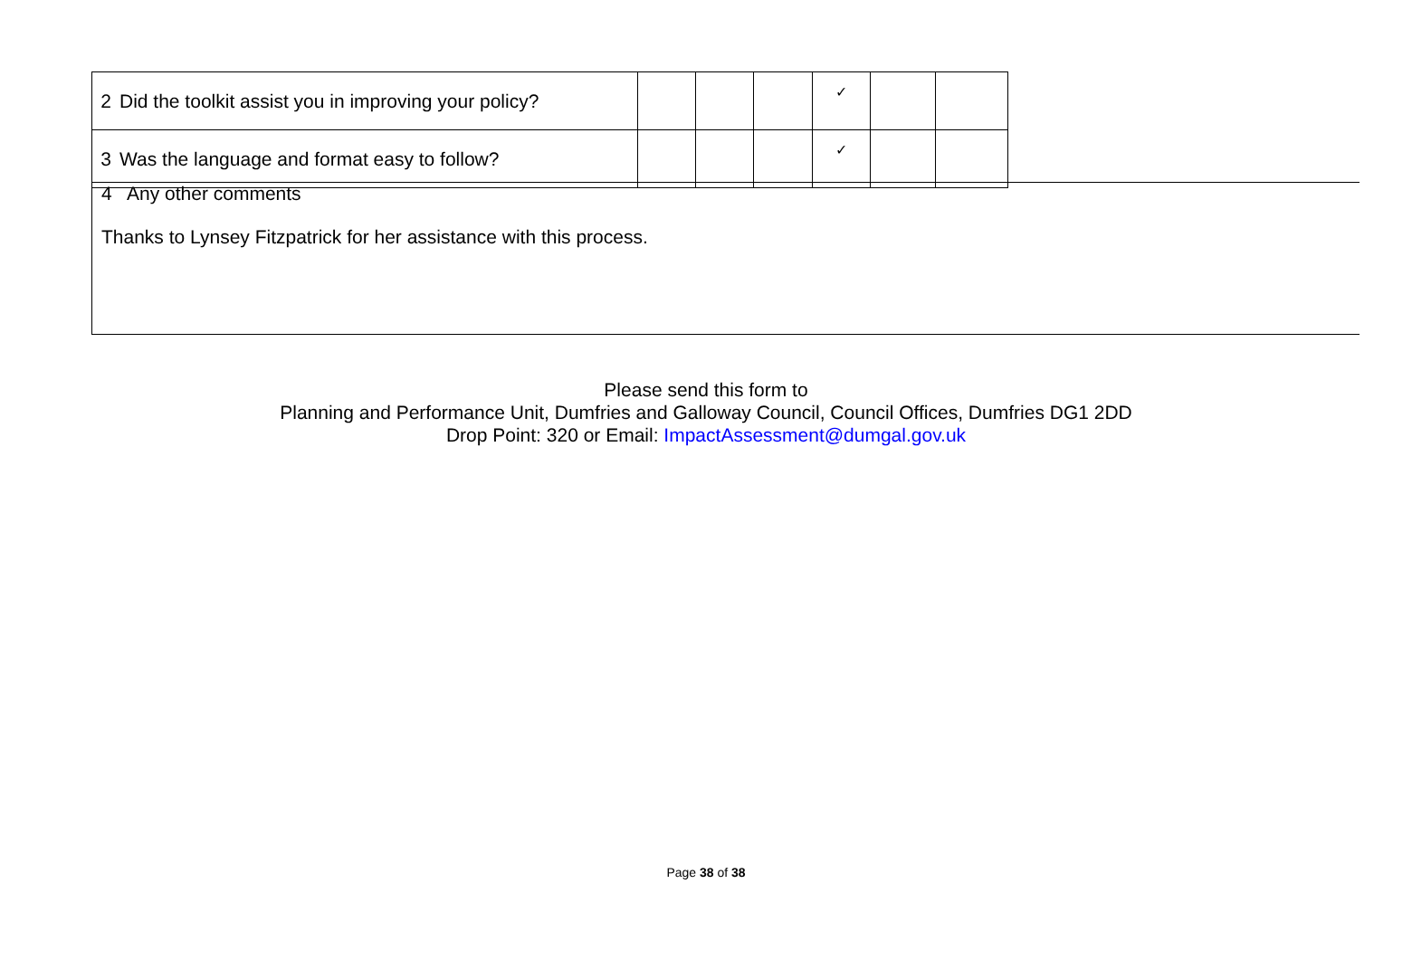| 2 | Did the toolkit assist you in improving your policy? | | | | ✓ | | |
| 3 | Was the language and format easy to follow? | | | | ✓ | | |
4 Any other comments
Thanks to Lynsey Fitzpatrick for her assistance with this process.
Please send this form to
Planning and Performance Unit, Dumfries and Galloway Council, Council Offices, Dumfries DG1 2DD
Drop Point: 320 or Email: ImpactAssessment@dumgal.gov.uk
Page 38 of 38